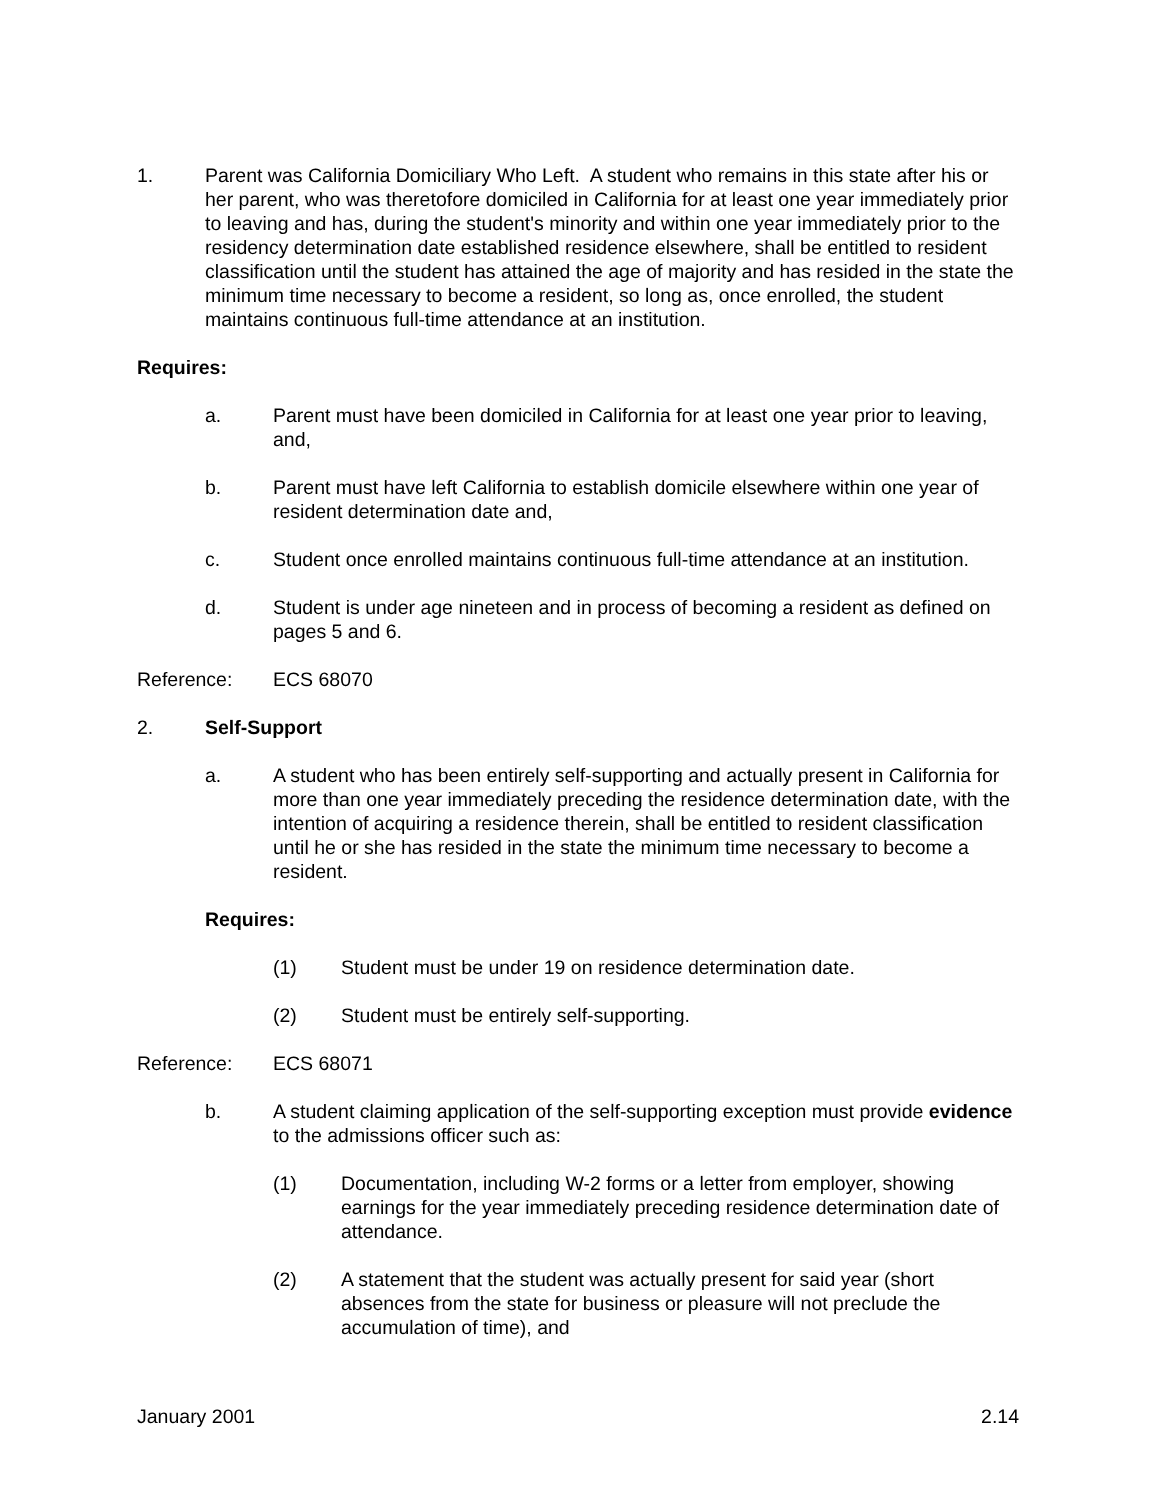1. Parent was California Domiciliary Who Left. A student who remains in this state after his or her parent, who was theretofore domiciled in California for at least one year immediately prior to leaving and has, during the student's minority and within one year immediately prior to the residency determination date established residence elsewhere, shall be entitled to resident classification until the student has attained the age of majority and has resided in the state the minimum time necessary to become a resident, so long as, once enrolled, the student maintains continuous full-time attendance at an institution.
Requires:
a. Parent must have been domiciled in California for at least one year prior to leaving, and,
b. Parent must have left California to establish domicile elsewhere within one year of resident determination date and,
c. Student once enrolled maintains continuous full-time attendance at an institution.
d. Student is under age nineteen and in process of becoming a resident as defined on pages 5 and 6.
Reference: ECS 68070
2. Self-Support
a. A student who has been entirely self-supporting and actually present in California for more than one year immediately preceding the residence determination date, with the intention of acquiring a residence therein, shall be entitled to resident classification until he or she has resided in the state the minimum time necessary to become a resident.
Requires:
(1) Student must be under 19 on residence determination date.
(2) Student must be entirely self-supporting.
Reference: ECS 68071
b. A student claiming application of the self-supporting exception must provide evidence to the admissions officer such as:
(1) Documentation, including W-2 forms or a letter from employer, showing earnings for the year immediately preceding residence determination date of attendance.
(2) A statement that the student was actually present for said year (short absences from the state for business or pleasure will not preclude the accumulation of time), and
January 2001 2.14